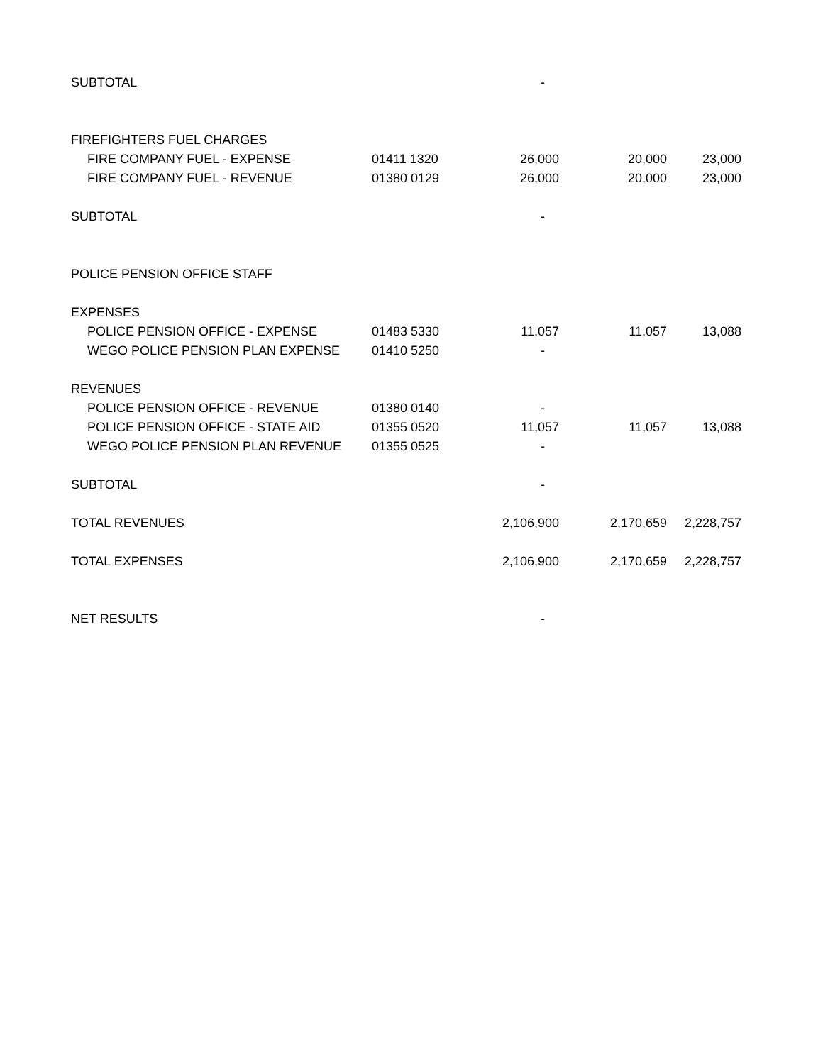| SUBTOTAL | | - | | |
| FIREFIGHTERS FUEL CHARGES | | | | |
| FIRE COMPANY FUEL - EXPENSE | 01411 1320 | 26,000 | 20,000 | 23,000 |
| FIRE COMPANY FUEL - REVENUE | 01380 0129 | 26,000 | 20,000 | 23,000 |
| SUBTOTAL | | - | | |
| POLICE PENSION OFFICE STAFF | | | | |
| EXPENSES | | | | |
| POLICE PENSION OFFICE - EXPENSE | 01483 5330 | 11,057 | 11,057 | 13,088 |
| WEGO POLICE PENSION PLAN EXPENSE | 01410 5250 | - | | |
| REVENUES | | | | |
| POLICE PENSION OFFICE - REVENUE | 01380 0140 | - | | |
| POLICE PENSION OFFICE - STATE AID | 01355 0520 | 11,057 | 11,057 | 13,088 |
| WEGO POLICE PENSION PLAN REVENUE | 01355 0525 | - | | |
| SUBTOTAL | | - | | |
| TOTAL REVENUES | | 2,106,900 | 2,170,659 | 2,228,757 |
| TOTAL EXPENSES | | 2,106,900 | 2,170,659 | 2,228,757 |
| NET RESULTS | | - | | |